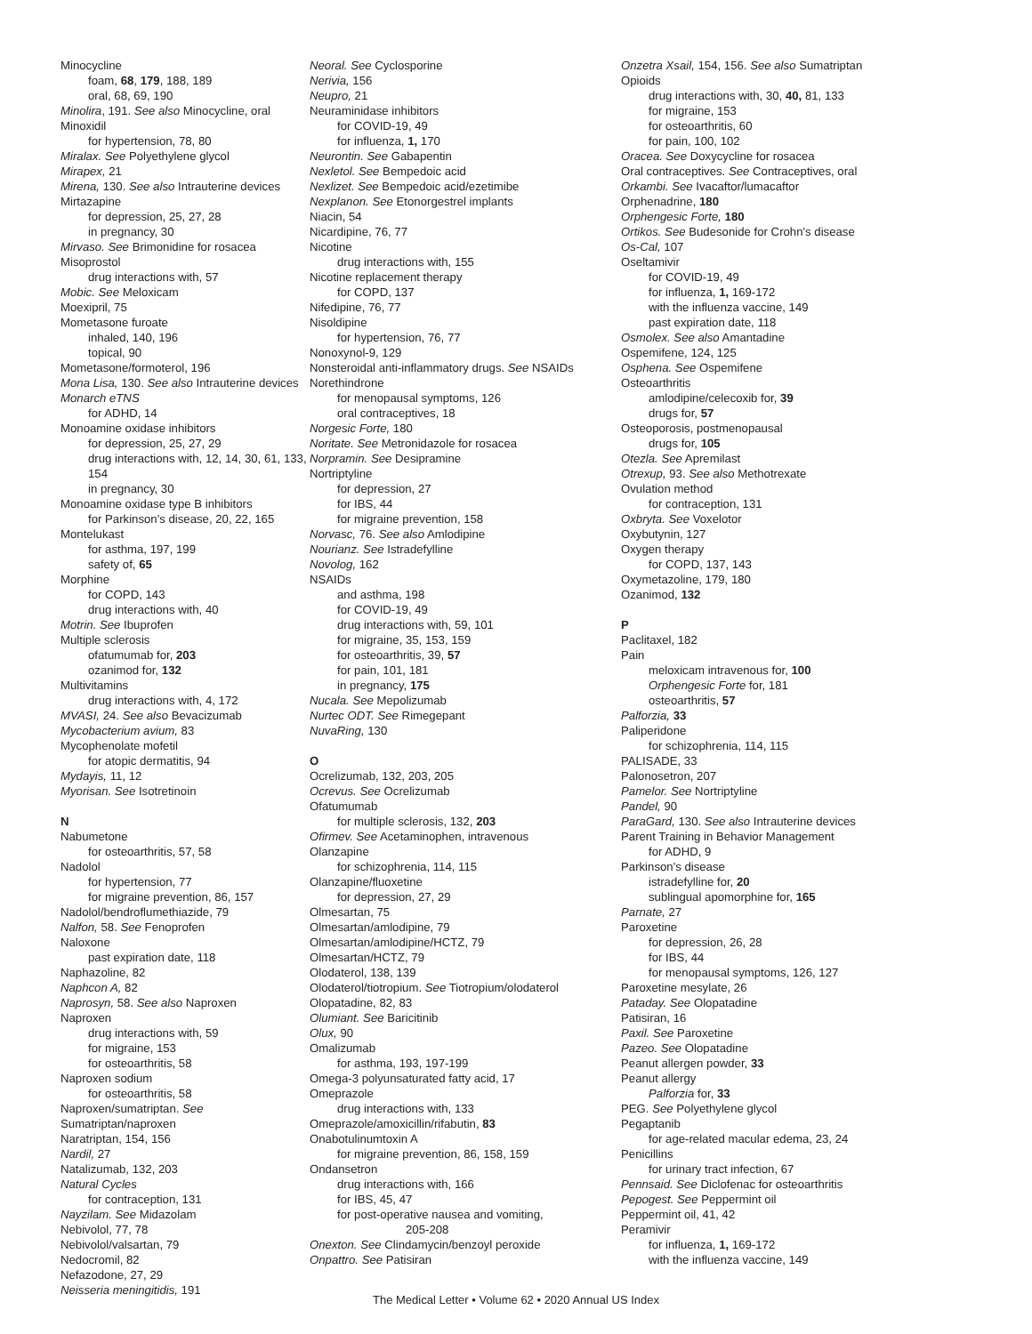Minocycline
foam, 68, 179, 188, 189
oral, 68, 69, 190
Minolira, 191. See also Minocycline, oral
Minoxidil
for hypertension, 78, 80
Miralax. See Polyethylene glycol
Mirapex, 21
Mirena, 130. See also Intrauterine devices
Mirtazapine
for depression, 25, 27, 28
in pregnancy, 30
Mirvaso. See Brimonidine for rosacea
Misoprostol
drug interactions with, 57
Mobic. See Meloxicam
Moexipril, 75
Mometasone furoate
inhaled, 140, 196
topical, 90
Mometasone/formoterol, 196
Mona Lisa, 130. See also Intrauterine devices
Monarch eTNS
for ADHD, 14
Monoamine oxidase inhibitors
for depression, 25, 27, 29
drug interactions with, 12, 14, 30, 61, 133, 154
in pregnancy, 30
Monoamine oxidase type B inhibitors
for Parkinson's disease, 20, 22, 165
Montelukast
for asthma, 197, 199
safety of, 65
Morphine
for COPD, 143
drug interactions with, 40
Motrin. See Ibuprofen
Multiple sclerosis
ofatumumab for, 203
ozanimod for, 132
Multivitamins
drug interactions with, 4, 172
MVASI, 24. See also Bevacizumab
Mycobacterium avium, 83
Mycophenolate mofetil
for atopic dermatitis, 94
Mydayis, 11, 12
Myorisan. See Isotretinoin
N
Nabumetone
for osteoarthritis, 57, 58
Nadolol
for hypertension, 77
for migraine prevention, 86, 157
Nadolol/bendroflumethiazide, 79
Nalfon, 58. See Fenoprofen
Naloxone
past expiration date, 118
Naphazoline, 82
Naphcon A, 82
Naprosyn, 58. See also Naproxen
Naproxen
drug interactions with, 59
for migraine, 153
for osteoarthritis, 58
Naproxen sodium
for osteoarthritis, 58
Naproxen/sumatriptan. See Sumatriptan/naproxen
Naratriptan, 154, 156
Nardil, 27
Natalizumab, 132, 203
Natural Cycles
for contraception, 131
Nayzilam. See Midazolam
Nebivolol, 77, 78
Nebivolol/valsartan, 79
Nedocromil, 82
Nefazodone, 27, 29
Neisseria meningitidis, 191
Neoral. See Cyclosporine
Nerivia, 156
Neupro, 21
Neuraminidase inhibitors
for COVID-19, 49
for influenza, 1, 170
Neurontin. See Gabapentin
Nexletol. See Bempedoic acid
Nexlizet. See Bempedoic acid/ezetimibe
Nexplanon. See Etonorgestrel implants
Niacin, 54
Nicardipine, 76, 77
Nicotine
drug interactions with, 155
Nicotine replacement therapy
for COPD, 137
Nifedipine, 76, 77
Nisoldipine
for hypertension, 76, 77
Nonoxynol-9, 129
Nonsteroidal anti-inflammatory drugs. See NSAIDs
Norethindrone
for menopausal symptoms, 126
oral contraceptives, 18
Norgesic Forte, 180
Noritate. See Metronidazole for rosacea
Norpramin. See Desipramine
Nortriptyline
for depression, 27
for IBS, 44
for migraine prevention, 158
Norvasc, 76. See also Amlodipine
Nourianz. See Istradefylline
Novolog, 162
NSAIDs
and asthma, 198
for COVID-19, 49
drug interactions with, 59, 101
for migraine, 35, 153, 159
for osteoarthritis, 39, 57
for pain, 101, 181
in pregnancy, 175
Nucala. See Mepolizumab
Nurtec ODT. See Rimegepant
NuvaRing, 130
O
Ocrelizumab, 132, 203, 205
Ocrevus. See Ocrelizumab
Ofatumumab
for multiple sclerosis, 132, 203
Ofirmev. See Acetaminophen, intravenous
Olanzapine
for schizophrenia, 114, 115
Olanzapine/fluoxetine
for depression, 27, 29
Olmesartan, 75
Olmesartan/amlodipine, 79
Olmesartan/amlodipine/HCTZ, 79
Olmesartan/HCTZ, 79
Olodaterol, 138, 139
Olodaterol/tiotropium. See Tiotropium/olodaterol
Olopatadine, 82, 83
Olumiant. See Baricitinib
Olux, 90
Omalizumab
for asthma, 193, 197-199
Omega-3 polyunsaturated fatty acid, 17
Omeprazole
drug interactions with, 133
Omeprazole/amoxicillin/rifabutin, 83
Onabotulinumtoxin A
for migraine prevention, 86, 158, 159
Ondansetron
drug interactions with, 166
for IBS, 45, 47
for post-operative nausea and vomiting,
205-208
Onexton. See Clindamycin/benzoyl peroxide
Onpattro. See Patisiran
Onzetra Xsail, 154, 156. See also Sumatriptan
Opioids
drug interactions with, 30, 40, 81, 133
for migraine, 153
for osteoarthritis, 60
for pain, 100, 102
Oracea. See Doxycycline for rosacea
Oral contraceptives. See Contraceptives, oral
Orkambi. See Ivacaftor/lumacaftor
Orphenadrine, 180
Orphengesic Forte, 180
Ortikos. See Budesonide for Crohn's disease
Os-Cal, 107
Oseltamivir
for COVID-19, 49
for influenza, 1, 169-172
with the influenza vaccine, 149
past expiration date, 118
Osmolex. See also Amantadine
Ospemifene, 124, 125
Osphena. See Ospemifene
Osteoarthritis
amlodipine/celecoxib for, 39
drugs for, 57
Osteoporosis, postmenopausal
drugs for, 105
Otezla. See Apremilast
Otrexup, 93. See also Methotrexate
Ovulation method
for contraception, 131
Oxbryta. See Voxelotor
Oxybutynin, 127
Oxygen therapy
for COPD, 137, 143
Oxymetazoline, 179, 180
Ozanimod, 132
P
Paclitaxel, 182
Pain
meloxicam intravenous for, 100
Orphengesic Forte for, 181
osteoarthritis, 57
Palforzia, 33
Paliperidone
for schizophrenia, 114, 115
PALISADE, 33
Palonosetron, 207
Pamelor. See Nortriptyline
Pandel, 90
ParaGard, 130. See also Intrauterine devices
Parent Training in Behavior Management
for ADHD, 9
Parkinson's disease
istradefylline for, 20
sublingual apomorphine for, 165
Parnate, 27
Paroxetine
for depression, 26, 28
for IBS, 44
for menopausal symptoms, 126, 127
Paroxetine mesylate, 26
Pataday. See Olopatadine
Patisiran, 16
Paxil. See Paroxetine
Pazeo. See Olopatadine
Peanut allergen powder, 33
Peanut allergy
Palforzia for, 33
PEG. See Polyethylene glycol
Pegaptanib
for age-related macular edema, 23, 24
Penicillins
for urinary tract infection, 67
Pennsaid. See Diclofenac for osteoarthritis
Pepogest. See Peppermint oil
Peppermint oil, 41, 42
Peramivir
for influenza, 1, 169-172
with the influenza vaccine, 149
The Medical Letter • Volume 62 • 2020 Annual US Index